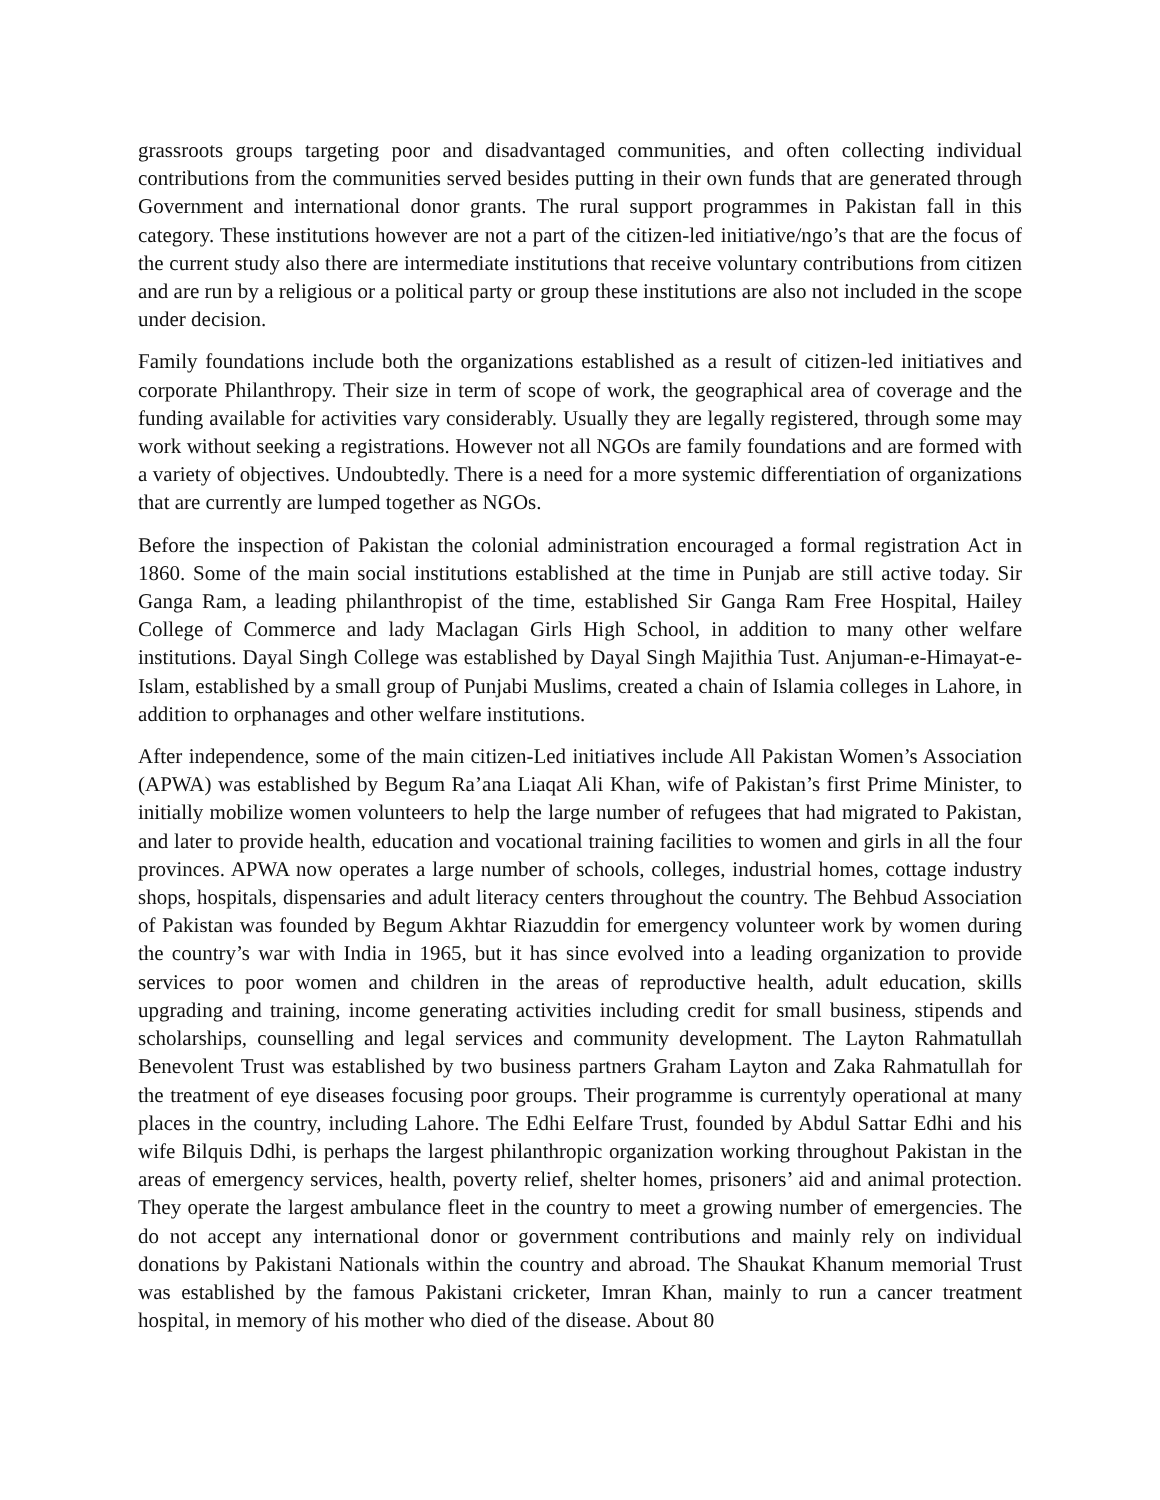grassroots groups targeting poor and disadvantaged communities, and often collecting individual contributions from the communities served besides putting in their own funds that are generated through Government and international donor grants. The rural support programmes in Pakistan fall in this category. These institutions however are not a part of the citizen-led initiative/ngo’s that are the focus of the current study also there are intermediate institutions that receive voluntary contributions from citizen and are run by a religious or a political party or group these institutions are also not included in the scope under decision.
Family foundations include both the organizations established as a result of citizen-led initiatives and corporate Philanthropy. Their size in term of scope of work, the geographical area of coverage and the funding available for activities vary considerably. Usually they are legally registered, through some may work without seeking a registrations. However not all NGOs are family foundations and are formed with a variety of objectives. Undoubtedly. There is a need for a more systemic differentiation of organizations that are currently are lumped together as NGOs.
Before the inspection of Pakistan the colonial administration encouraged a formal registration Act in 1860. Some of the main social institutions established at the time in Punjab are still active today. Sir Ganga Ram, a leading philanthropist of the time, established Sir Ganga Ram Free Hospital, Hailey College of Commerce and lady Maclagan Girls High School, in addition to many other welfare institutions. Dayal Singh College was established by Dayal Singh Majithia Tust. Anjuman-e-Himayat-e-Islam, established by a small group of Punjabi Muslims, created a chain of Islamia colleges in Lahore, in addition to orphanages and other welfare institutions.
After independence, some of the main citizen-Led initiatives include All Pakistan Women’s Association (APWA) was established by Begum Ra’ana Liaqat Ali Khan, wife of Pakistan’s first Prime Minister, to initially mobilize women volunteers to help the large number of refugees that had migrated to Pakistan, and later to provide health, education and vocational training facilities to women and girls in all the four provinces. APWA now operates a large number of schools, colleges, industrial homes, cottage industry shops, hospitals, dispensaries and adult literacy centers throughout the country. The Behbud Association of Pakistan was founded by Begum Akhtar Riazuddin for emergency volunteer work by women during the country’s war with India in 1965, but it has since evolved into a leading organization to provide services to poor women and children in the areas of reproductive health, adult education, skills upgrading and training, income generating activities including credit for small business, stipends and scholarships, counselling and legal services and community development. The Layton Rahmatullah Benevolent Trust was established by two business partners Graham Layton and Zaka Rahmatullah for the treatment of eye diseases focusing poor groups. Their programme is currentyly operational at many places in the country, including Lahore. The Edhi Eelfare Trust, founded by Abdul Sattar Edhi and his wife Bilquis Ddhi, is perhaps the largest philanthropic organization working throughout Pakistan in the areas of emergency services, health, poverty relief, shelter homes, prisoners’ aid and animal protection. They operate the largest ambulance fleet in the country to meet a growing number of emergencies. The do not accept any international donor or government contributions and mainly rely on individual donations by Pakistani Nationals within the country and abroad. The Shaukat Khanum memorial Trust was established by the famous Pakistani cricketer, Imran Khan, mainly to run a cancer treatment hospital, in memory of his mother who died of the disease. About 80